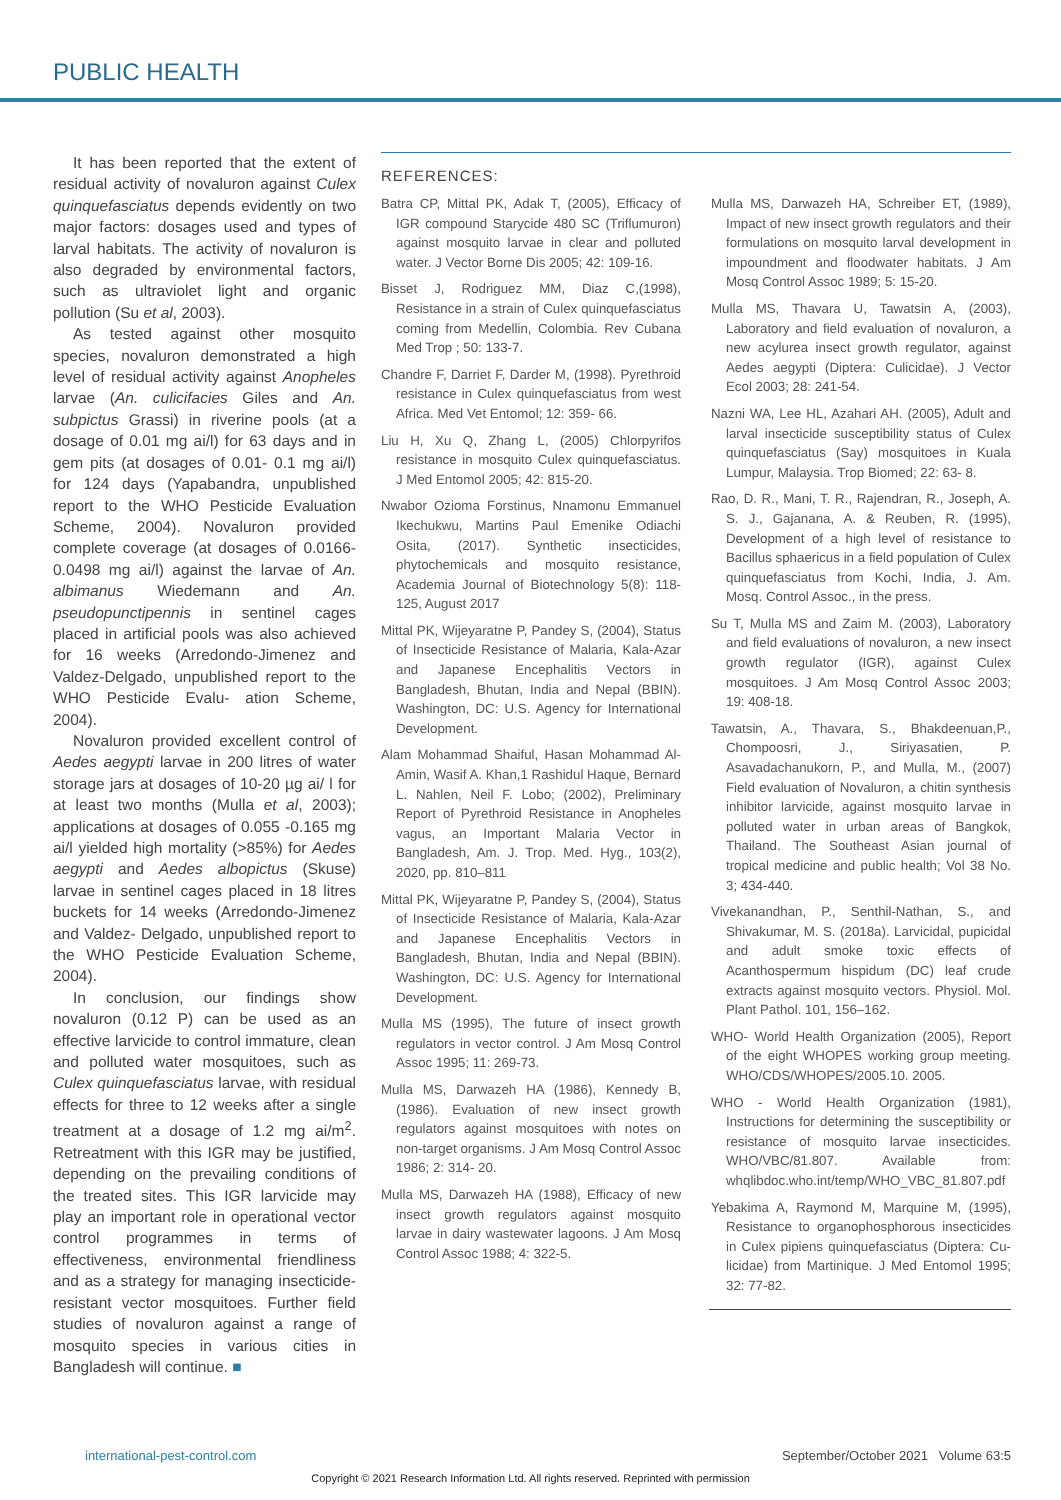PUBLIC HEALTH
It has been reported that the extent of residual activity of novaluron against Culex quinquefasciatus depends evidently on two major factors: dosages used and types of larval habitats. The activity of novaluron is also degraded by environmental factors, such as ultraviolet light and organic pollution (Su et al, 2003).
As tested against other mosquito species, novaluron demonstrated a high level of residual activity against Anopheles larvae (An. culicifacies Giles and An. subpictus Grassi) in riverine pools (at a dosage of 0.01 mg ai/l) for 63 days and in gem pits (at dosages of 0.01- 0.1 mg ai/l) for 124 days (Yapabandra, unpublished report to the WHO Pesticide Evaluation Scheme, 2004). Novaluron provided complete coverage (at dosages of 0.0166-0.0498 mg ai/l) against the larvae of An. albimanus Wiedemann and An. pseudopunctipennis in sentinel cages placed in artificial pools was also achieved for 16 weeks (Arredondo-Jimenez and Valdez-Delgado, unpublished report to the WHO Pesticide Evalu- ation Scheme, 2004).
Novaluron provided excellent control of Aedes aegypti larvae in 200 litres of water storage jars at dosages of 10-20 µg ai/ l for at least two months (Mulla et al, 2003); applications at dosages of 0.055 -0.165 mg ai/l yielded high mortality (>85%) for Aedes aegypti and Aedes albopictus (Skuse) larvae in sentinel cages placed in 18 litres buckets for 14 weeks (Arredondo-Jimenez and Valdez- Delgado, unpublished report to the WHO Pesticide Evaluation Scheme, 2004).
In conclusion, our findings show novaluron (0.12 P) can be used as an effective larvicide to control immature, clean and polluted water mosquitoes, such as Culex quinquefasciatus larvae, with residual effects for three to 12 weeks after a single treatment at a dosage of 1.2 mg ai/m<sup>2</sup>. Retreatment with this IGR may be justified, depending on the prevailing conditions of the treated sites. This IGR larvicide may play an important role in operational vector control programmes in terms of effectiveness, environmental friendliness and as a strategy for managing insecticide-resistant vector mosquitoes. Further field studies of novaluron against a range of mosquito species in various cities in Bangladesh will continue. ■
REFERENCES:
Batra CP, Mittal PK, Adak T, (2005), Efficacy of IGR compound Starycide 480 SC (Triflumuron) against mosquito larvae in clear and polluted water. J Vector Borne Dis 2005; 42: 109-16.
Bisset J, Rodriguez MM, Diaz C,(1998), Resistance in a strain of Culex quinquefasciatus coming from Medellin, Colombia. Rev Cubana Med Trop ; 50: 133-7.
Chandre F, Darriet F, Darder M, (1998). Pyrethroid resistance in Culex quinquefasciatus from west Africa. Med Vet Entomol; 12: 359- 66.
Liu H, Xu Q, Zhang L, (2005) Chlorpyrifos resistance in mosquito Culex quinquefasciatus. J Med Entomol 2005; 42: 815-20.
Nwabor Ozioma Forstinus, Nnamonu Emmanuel Ikechukwu, Martins Paul Emenike Odiachi Osita, (2017). Synthetic insecticides, phytochemicals and mosquito resistance, Academia Journal of Biotechnology 5(8): 118-125, August 2017
Mittal PK, Wijeyaratne P, Pandey S, (2004), Status of Insecticide Resistance of Malaria, Kala-Azar and Japanese Encephalitis Vectors in Bangladesh, Bhutan, India and Nepal (BBIN). Washington, DC: U.S. Agency for International Development.
Alam Mohammad Shaiful, Hasan Mohammad Al-Amin, Wasif A. Khan,1 Rashidul Haque, Bernard L. Nahlen, Neil F. Lobo; (2002), Preliminary Report of Pyrethroid Resistance in Anopheles vagus, an Important Malaria Vector in Bangladesh, Am. J. Trop. Med. Hyg., 103(2), 2020, pp. 810–811
Mittal PK, Wijeyaratne P, Pandey S, (2004), Status of Insecticide Resistance of Malaria, Kala-Azar and Japanese Encephalitis Vectors in Bangladesh, Bhutan, India and Nepal (BBIN). Washington, DC: U.S. Agency for International Development.
Mulla MS (1995), The future of insect growth regulators in vector control. J Am Mosq Control Assoc 1995; 11: 269-73.
Mulla MS, Darwazeh HA (1986), Kennedy B, (1986). Evaluation of new insect growth regulators against mosquitoes with notes on non-target organisms. J Am Mosq Control Assoc 1986; 2: 314- 20.
Mulla MS, Darwazeh HA (1988), Efficacy of new insect growth regulators against mosquito larvae in dairy wastewater lagoons. J Am Mosq Control Assoc 1988; 4: 322-5.
Mulla MS, Darwazeh HA, Schreiber ET, (1989), Impact of new insect growth regulators and their formulations on mosquito larval development in impoundment and floodwater habitats. J Am Mosq Control Assoc 1989; 5: 15-20.
Mulla MS, Thavara U, Tawatsin A, (2003), Laboratory and field evaluation of novaluron, a new acylurea insect growth regulator, against Aedes aegypti (Diptera: Culicidae). J Vector Ecol 2003; 28: 241-54.
Nazni WA, Lee HL, Azahari AH. (2005), Adult and larval insecticide susceptibility status of Culex quinquefasciatus (Say) mosquitoes in Kuala Lumpur, Malaysia. Trop Biomed; 22: 63- 8.
Rao, D. R., Mani, T. R., Rajendran, R., Joseph, A. S. J., Gajanana, A. & Reuben, R. (1995), Development of a high level of resistance to Bacillus sphaericus in a field population of Culex quinquefasciatus from Kochi, India, J. Am. Mosq. Control Assoc., in the press.
Su T, Mulla MS and Zaim M. (2003), Laboratory and field evaluations of novaluron, a new insect growth regulator (IGR), against Culex mosquitoes. J Am Mosq Control Assoc 2003; 19: 408-18.
Tawatsin, A., Thavara, S., Bhakdeenuan,P., Chompoosri, J., Siriyasatien, P. Asavadachanukorn, P., and Mulla, M., (2007) Field evaluation of Novaluron, a chitin synthesis inhibitor larvicide, against mosquito larvae in polluted water in urban areas of Bangkok, Thailand. The Southeast Asian journal of tropical medicine and public health; Vol 38 No. 3; 434-440.
Vivekanandhan, P., Senthil-Nathan, S., and Shivakumar, M. S. (2018a). Larvicidal, pupicidal and adult smoke toxic effects of Acanthospermum hispidum (DC) leaf crude extracts against mosquito vectors. Physiol. Mol. Plant Pathol. 101, 156–162.
WHO- World Health Organization (2005), Report of the eight WHOPES working group meeting. WHO/CDS/WHOPES/2005.10. 2005.
WHO - World Health Organization (1981), Instructions for determining the susceptibility or resistance of mosquito larvae insecticides. WHO/VBC/81.807. Available from: whqlibdoc.who.int/temp/WHO_VBC_81.807.pdf
Yebakima A, Raymond M, Marquine M, (1995), Resistance to organophosphorous insecticides in Culex pipiens quinquefasciatus (Diptera: Cu- licidae) from Martinique. J Med Entomol 1995; 32: 77-82.
international-pest-control.com September/October 2021 Volume 63:5
Copyright © 2021 Research Information Ltd. All rights reserved. Reprinted with permission